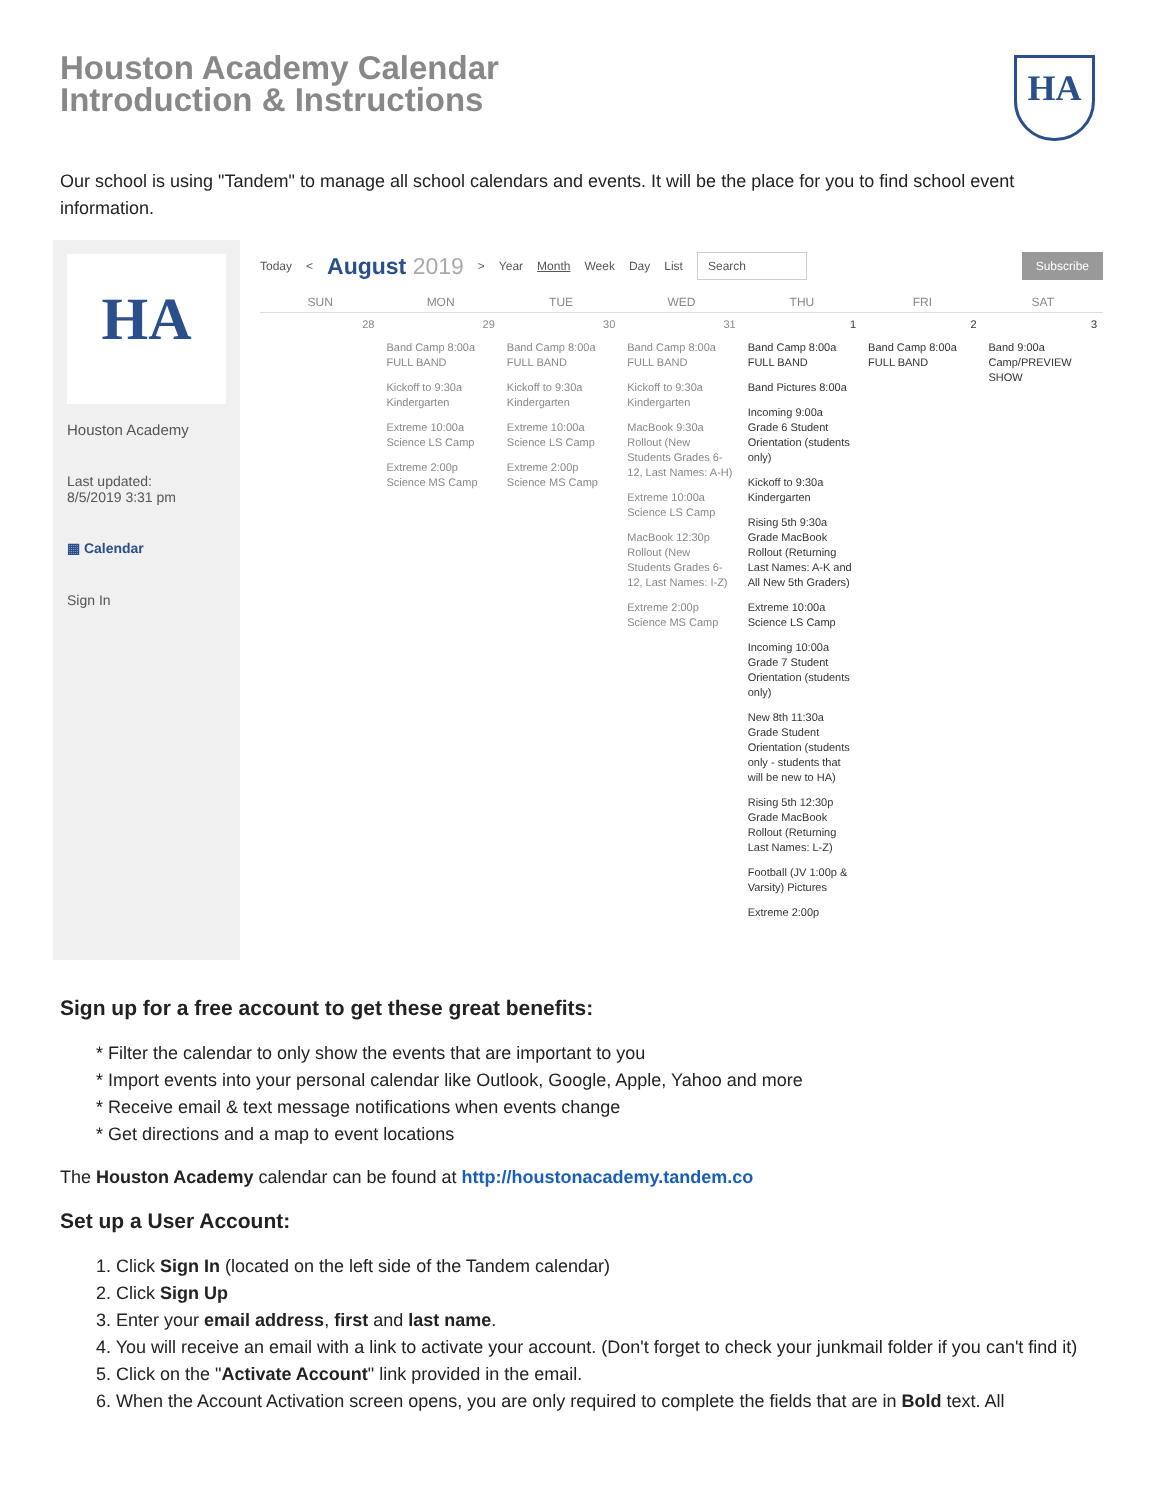Houston Academy Calendar
Introduction & Instructions
HA
Our school is using "Tandem" to manage all school calendars and events. It will be the place for you to find school event information.
HA
Houston Academy
Last updated:
8/5/2019 3:31 pm
▦ Calendar
Sign In
Today < August 2019 > Year Month Week Day List Search Subscribe
| SUN | MON | TUE | WED | THU | FRI | SAT |
| --- | --- | --- | --- | --- | --- | --- |
| 28 | 29 | 30 | 31 | 1 | 2 | 3 |
| | Band Camp 8:00a FULL BAND Kickoff to 9:30a Kindergarten Extreme 10:00a Science LS Camp Extreme 2:00p Science MS Camp | Band Camp 8:00a FULL BAND Kickoff to 9:30a Kindergarten Extreme 10:00a Science LS Camp Extreme 2:00p Science MS Camp | Band Camp 8:00a FULL BAND Kickoff to 9:30a Kindergarten MacBook 9:30a Rollout (New Students Grades 6-12, Last Names: A-H) Extreme 10:00a Science LS Camp MacBook 12:30p Rollout (New Students Grades 6-12, Last Names: I-Z) Extreme 2:00p Science MS Camp | Band Camp 8:00a FULL BAND Band Pictures 8:00a Incoming 9:00a Grade 6 Student Orientation (students only) Kickoff to 9:30a Kindergarten Rising 5th 9:30a Grade MacBook Rollout (Returning Last Names: A-K and All New 5th Graders) Extreme 10:00a Science LS Camp Incoming 10:00a Grade 7 Student Orientation (students only) New 8th 11:30a Grade Student Orientation (students only - students that will be new to HA) Rising 5th 12:30p Grade MacBook Rollout (Returning Last Names: L-Z) Football (JV 1:00p & Varsity) Pictures Extreme 2:00p | Band Camp 8:00a FULL BAND | Band 9:00a Camp/PREVIEW SHOW |
Sign up for a free account to get these great benefits:
* Filter the calendar to only show the events that are important to you
* Import events into your personal calendar like Outlook, Google, Apple, Yahoo and more
* Receive email & text message notifications when events change
* Get directions and a map to event locations
The Houston Academy calendar can be found at http://houstonacademy.tandem.co
Set up a User Account:
1. Click Sign In (located on the left side of the Tandem calendar)
2. Click Sign Up
3. Enter your email address, first and last name.
4. You will receive an email with a link to activate your account. (Don't forget to check your junkmail folder if you can't find it)
5. Click on the "Activate Account" link provided in the email.
6. When the Account Activation screen opens, you are only required to complete the fields that are in Bold text. All